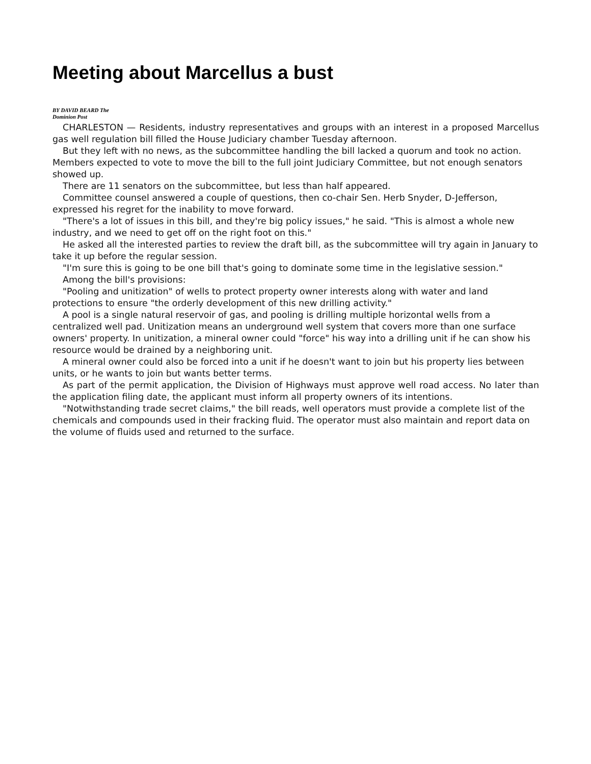Meeting about Marcellus a bust
BY DAVID BEARD The Dominion Post
CHARLESTON — Residents, industry representatives and groups with an interest in a proposed Marcellus gas well regulation bill filled the House Judiciary chamber Tuesday afternoon.
But they left with no news, as the subcommittee handling the bill lacked a quorum and took no action. Members expected to vote to move the bill to the full joint Judiciary Committee, but not enough senators showed up.
There are 11 senators on the subcommittee, but less than half appeared.
Committee counsel answered a couple of questions, then co-chair Sen. Herb Snyder, D-Jefferson, expressed his regret for the inability to move forward.
"There's a lot of issues in this bill, and they're big policy issues," he said. "This is almost a whole new industry, and we need to get off on the right foot on this."
He asked all the interested parties to review the draft bill, as the subcommittee will try again in January to take it up before the regular session.
"I'm sure this is going to be one bill that's going to dominate some time in the legislative session."
Among the bill's provisions:
"Pooling and unitization" of wells to protect property owner interests along with water and land protections to ensure "the orderly development of this new drilling activity."
A pool is a single natural reservoir of gas, and pooling is drilling multiple horizontal wells from a centralized well pad. Unitization means an underground well system that covers more than one surface owners' property. In unitization, a mineral owner could "force" his way into a drilling unit if he can show his resource would be drained by a neighboring unit.
A mineral owner could also be forced into a unit if he doesn't want to join but his property lies between units, or he wants to join but wants better terms.
As part of the permit application, the Division of Highways must approve well road access. No later than the application filing date, the applicant must inform all property owners of its intentions.
"Notwithstanding trade secret claims," the bill reads, well operators must provide a complete list of the chemicals and compounds used in their fracking fluid. The operator must also maintain and report data on the volume of fluids used and returned to the surface.